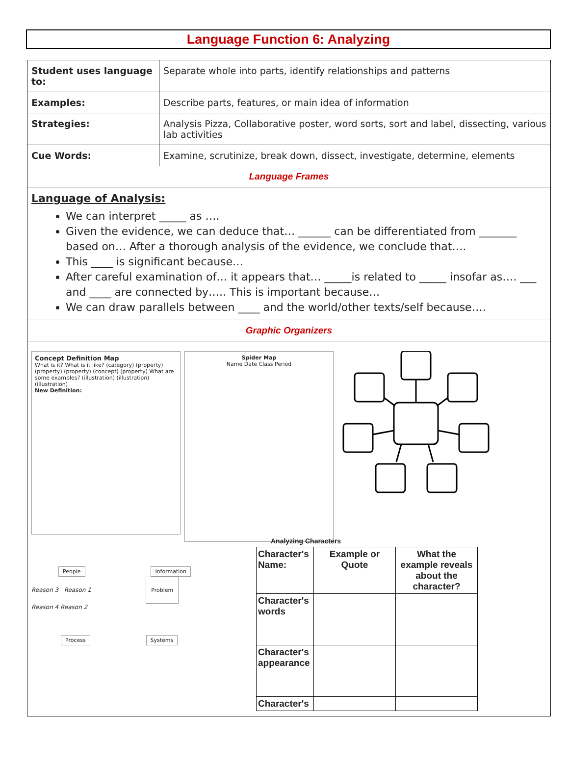Language Function 6: Analyzing
| Student uses language to: | Separate whole into parts, identify relationships and patterns |
| Examples: | Describe parts, features, or main idea of information |
| Strategies: | Analysis Pizza, Collaborative poster, word sorts, sort and label, dissecting, various lab activities |
| Cue Words: | Examine, scrutinize, break down, dissect, investigate, determine, elements |
| Language Frames | |
| Language of Analysis: We can interpret _____ as …. Given the evidence, we can deduce that… ______ can be differentiated from _______ based on… After a thorough analysis of the evidence, we conclude that…. This ____ is significant because… After careful examination of… it appears that… _____is related to _____ insofar as…. ___ and ____ are connected by….. This is important because… We can draw parallels between ____ and the world/other texts/self because…. | |
| Graphic Organizers | |
| Concept Definition Map What is it? What is it like? (category) (property) (property) (property) (concept) (property) What are some examples? (illustration) (illustration) (illustration) New Definition: Spider Map Name Date Class Period People Information Reason 3 Reason 1 Problem Reason 4 Reason 2 Process Systems Analyzing Characters / Character's Name: / Example or Quote / What the example reveals about the character? / / Character's words / / / / Character's appearance / / / / Character's / / / | |